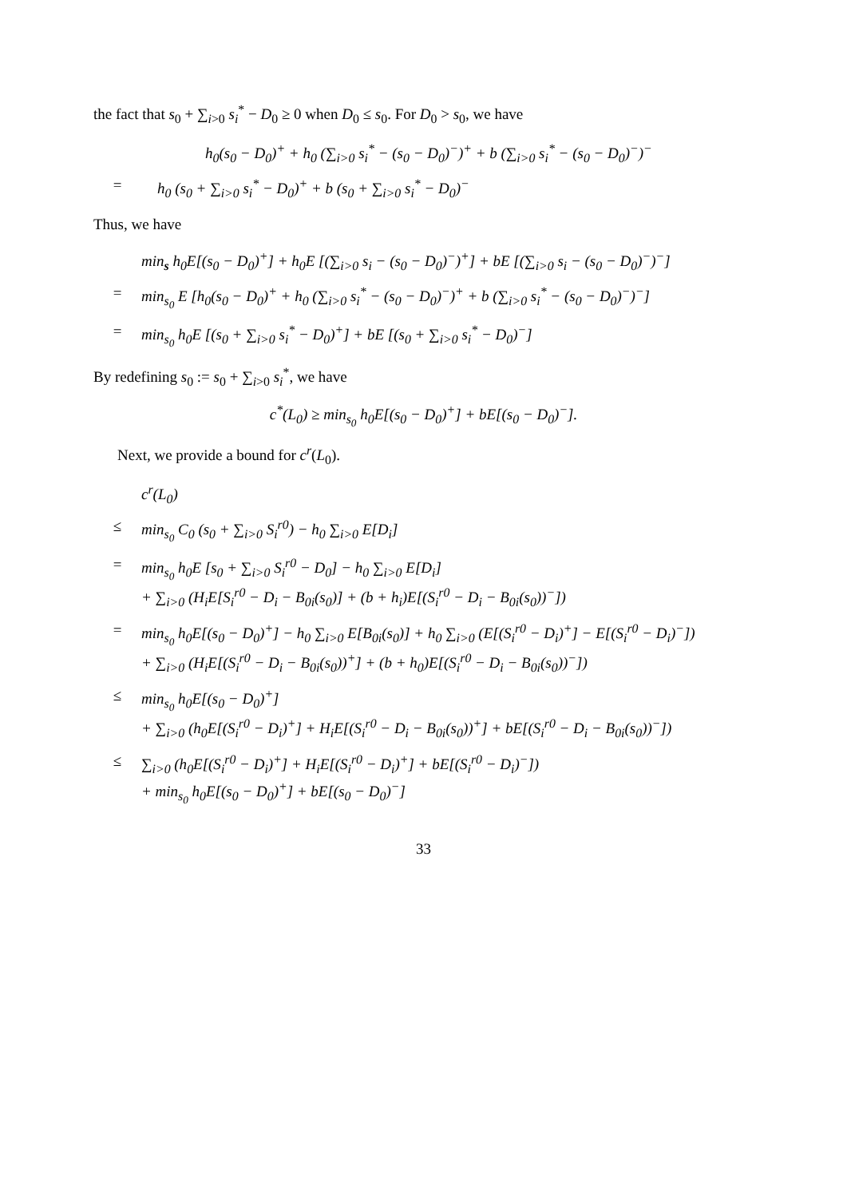the fact that s<sub>0</sub> + ∑<sub>i>0</sub> s<sub>i</sub><sup>*</sup> − D<sub>0</sub> ≥ 0 when D<sub>0</sub> ≤ s<sub>0</sub>. For D<sub>0</sub> > s<sub>0</sub>, we have
h<sub>0</sub>(s<sub>0</sub> − D<sub>0</sub>)<sup>+</sup> + h<sub>0</sub> (∑<sub>i>0</sub> s<sub>i</sub><sup>*</sup> − (s<sub>0</sub> − D<sub>0</sub>)<sup>−</sup>)<sup>+</sup> + b (∑<sub>i>0</sub> s<sub>i</sub><sup>*</sup> − (s<sub>0</sub> − D<sub>0</sub>)<sup>−</sup>)<sup>−</sup>
= h<sub>0</sub> (s<sub>0</sub> + ∑<sub>i>0</sub> s<sub>i</sub><sup>*</sup> − D<sub>0</sub>)<sup>+</sup> + b (s<sub>0</sub> + ∑<sub>i>0</sub> s<sub>i</sub><sup>*</sup> − D<sub>0</sub>)<sup>−</sup>
Thus, we have
min<sub>s</sub> h<sub>0</sub>E[(s<sub>0</sub> − D<sub>0</sub>)<sup>+</sup>] + h<sub>0</sub>E [(∑<sub>i>0</sub> s<sub>i</sub> − (s<sub>0</sub> − D<sub>0</sub>)<sup>−</sup>)<sup>+</sup>] + bE [(∑<sub>i>0</sub> s<sub>i</sub> − (s<sub>0</sub> − D<sub>0</sub>)<sup>−</sup>)<sup>−</sup>]
= min<sub>s<sub>0</sub></sub> E [h<sub>0</sub>(s<sub>0</sub> − D<sub>0</sub>)<sup>+</sup> + h<sub>0</sub> (∑<sub>i>0</sub> s<sub>i</sub><sup>*</sup> − (s<sub>0</sub> − D<sub>0</sub>)<sup>−</sup>)<sup>+</sup> + b (∑<sub>i>0</sub> s<sub>i</sub><sup>*</sup> − (s<sub>0</sub> − D<sub>0</sub>)<sup>−</sup>)<sup>−</sup>]
= min<sub>s<sub>0</sub></sub> h<sub>0</sub>E [(s<sub>0</sub> + ∑<sub>i>0</sub> s<sub>i</sub><sup>*</sup> − D<sub>0</sub>)<sup>+</sup>] + bE [(s<sub>0</sub> + ∑<sub>i>0</sub> s<sub>i</sub><sup>*</sup> − D<sub>0</sub>)<sup>−</sup>]
By redefining s<sub>0</sub> := s<sub>0</sub> + ∑<sub>i>0</sub> s<sub>i</sub><sup>*</sup>, we have
c<sup>*</sup>(L<sub>0</sub>) ≥ min<sub>s<sub>0</sub></sub> h<sub>0</sub>E[(s<sub>0</sub> − D<sub>0</sub>)<sup>+</sup>] + bE[(s<sub>0</sub> − D<sub>0</sub>)<sup>−</sup>].
Next, we provide a bound for c<sup>r</sup>(L<sub>0</sub>).
c<sup>r</sup>(L<sub>0</sub>)
≤ min<sub>s<sub>0</sub></sub> C<sub>0</sub> (s<sub>0</sub> + ∑<sub>i>0</sub> S<sub>i</sub><sup>r0</sup>) − h<sub>0</sub> ∑<sub>i>0</sub> E[D<sub>i</sub>]
= min<sub>s<sub>0</sub></sub> h<sub>0</sub>E [s<sub>0</sub> + ∑<sub>i>0</sub> S<sub>i</sub><sup>r0</sup> − D<sub>0</sub>] − h<sub>0</sub> ∑<sub>i>0</sub> E[D<sub>i</sub>]
+ ∑<sub>i>0</sub> (H<sub>i</sub>E[S<sub>i</sub><sup>r0</sup> − D<sub>i</sub> − B<sub>0i</sub>(s<sub>0</sub>)] + (b + h<sub>i</sub>)E[(S<sub>i</sub><sup>r0</sup> − D<sub>i</sub> − B<sub>0i</sub>(s<sub>0</sub>))<sup>−</sup>])
= min<sub>s<sub>0</sub></sub> h<sub>0</sub>E[(s<sub>0</sub> − D<sub>0</sub>)<sup>+</sup>] − h<sub>0</sub> ∑<sub>i>0</sub> E[B<sub>0i</sub>(s<sub>0</sub>)] + h<sub>0</sub> ∑<sub>i>0</sub> (E[(S<sub>i</sub><sup>r0</sup> − D<sub>i</sub>)<sup>+</sup>] − E[(S<sub>i</sub><sup>r0</sup> − D<sub>i</sub>)<sup>−</sup>])
+ ∑<sub>i>0</sub> (H<sub>i</sub>E[(S<sub>i</sub><sup>r0</sup> − D<sub>i</sub> − B<sub>0i</sub>(s<sub>0</sub>))<sup>+</sup>] + (b + h<sub>0</sub>)E[(S<sub>i</sub><sup>r0</sup> − D<sub>i</sub> − B<sub>0i</sub>(s<sub>0</sub>))<sup>−</sup>])
≤ min<sub>s<sub>0</sub></sub> h<sub>0</sub>E[(s<sub>0</sub> − D<sub>0</sub>)<sup>+</sup>]
+ ∑<sub>i>0</sub> (h<sub>0</sub>E[(S<sub>i</sub><sup>r0</sup> − D<sub>i</sub>)<sup>+</sup>] + H<sub>i</sub>E[(S<sub>i</sub><sup>r0</sup> − D<sub>i</sub> − B<sub>0i</sub>(s<sub>0</sub>))<sup>+</sup>] + bE[(S<sub>i</sub><sup>r0</sup> − D<sub>i</sub> − B<sub>0i</sub>(s<sub>0</sub>))<sup>−</sup>])
≤ ∑<sub>i>0</sub> (h<sub>0</sub>E[(S<sub>i</sub><sup>r0</sup> − D<sub>i</sub>)<sup>+</sup>] + H<sub>i</sub>E[(S<sub>i</sub><sup>r0</sup> − D<sub>i</sub>)<sup>+</sup>] + bE[(S<sub>i</sub><sup>r0</sup> − D<sub>i</sub>)<sup>−</sup>])
+ min<sub>s<sub>0</sub></sub> h<sub>0</sub>E[(s<sub>0</sub> − D<sub>0</sub>)<sup>+</sup>] + bE[(s<sub>0</sub> − D<sub>0</sub>)<sup>−</sup>]
33